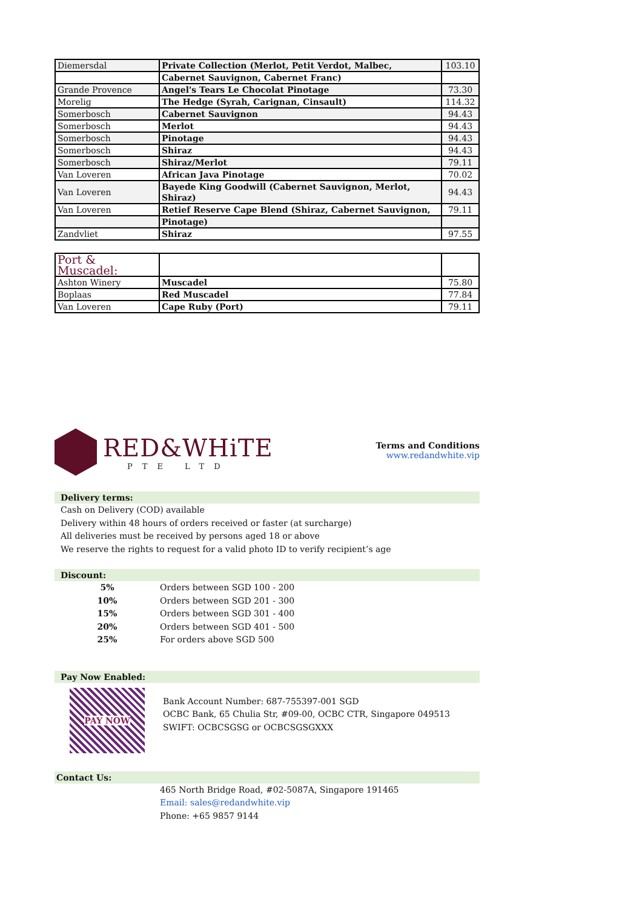| Diemersdal | Private Collection (Merlot, Petit Verdot, Malbec, | 103.10 |
| | Cabernet Sauvignon, Cabernet Franc) | |
| Grande Provence | Angel's Tears Le Chocolat Pinotage | 73.30 |
| Morelig | The Hedge (Syrah, Carignan, Cinsault) | 114.32 |
| Somerbosch | Cabernet Sauvignon | 94.43 |
| Somerbosch | Merlot | 94.43 |
| Somerbosch | Pinotage | 94.43 |
| Somerbosch | Shiraz | 94.43 |
| Somerbosch | Shiraz/Merlot | 79.11 |
| Van Loveren | African Java Pinotage | 70.02 |
| Van Loveren | Bayede King Goodwill (Cabernet Sauvignon, Merlot, Shiraz) | 94.43 |
| Van Loveren | Retief Reserve Cape Blend (Shiraz, Cabernet Sauvignon, | 79.11 |
| | Pinotage) | |
| Zandvliet | Shiraz | 97.55 |
| Port & Muscadel: | | |
| Ashton Winery | Muscadel | 75.80 |
| Boplaas | Red Muscadel | 77.84 |
| Van Loveren | Cape Ruby (Port) | 79.11 |
RED&WHiTE
PTE LTD
Terms and Conditions
www.redandwhite.vip
Delivery terms:
Cash on Delivery (COD) available
Delivery within 48 hours of orders received or faster (at surcharge)
All deliveries must be received by persons aged 18 or above
We reserve the rights to request for a valid photo ID to verify recipient’s age
Discount:
| 5% | Orders between SGD 100 - 200 |
| 10% | Orders between SGD 201 - 300 |
| 15% | Orders between SGD 301 - 400 |
| 20% | Orders between SGD 401 - 500 |
| 25% | For orders above SGD 500 |
Pay Now Enabled:
PAY NOW
Bank Account Number: 687-755397-001 SGD
OCBC Bank, 65 Chulia Str, #09-00, OCBC CTR, Singapore 049513
SWIFT: OCBCSGSG or OCBCSGSGXXX
Contact Us:
465 North Bridge Road, #02-5087A, Singapore 191465
Email: sales@redandwhite.vip
Phone: +65 9857 9144